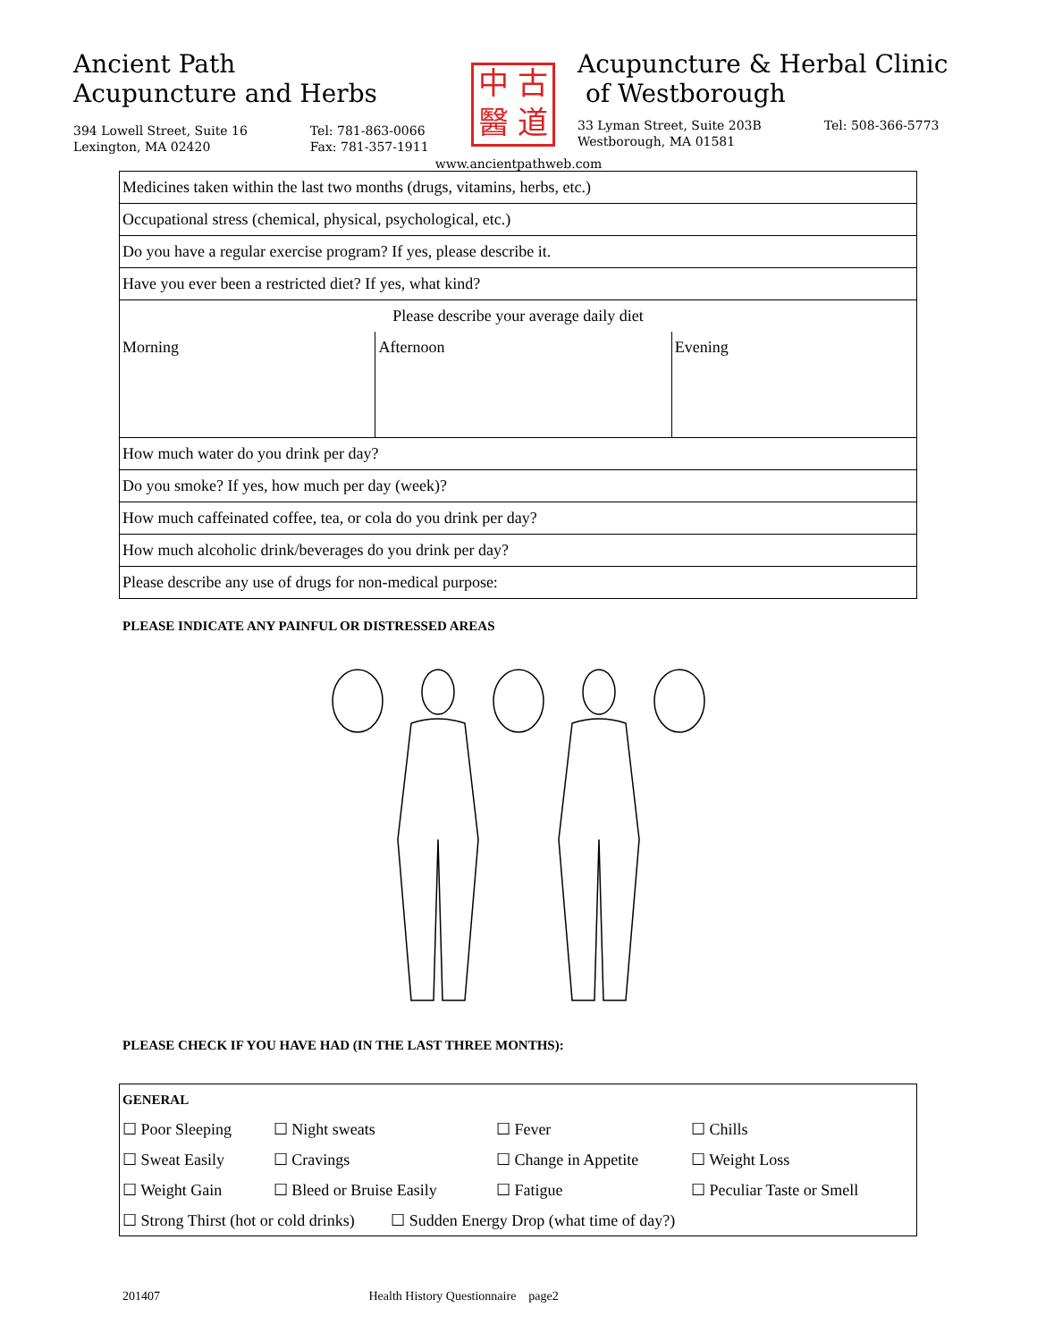Ancient Path
Acupuncture and Herbs
394 Lowell Street, Suite 16
Lexington, MA 02420
Tel: 781-863-0066
Fax: 781-357-1911
中古醫道
Acupuncture & Herbal Clinic
of Westborough
33 Lyman Street, Suite 203B
Westborough, MA 01581
Tel: 508-366-5773
www.ancientpathweb.com
| Medicines taken within the last two months (drugs, vitamins, herbs, etc.) | | |
| Occupational stress (chemical, physical, psychological, etc.) | | |
| Do you have a regular exercise program? If yes, please describe it. | | |
| Have you ever been a restricted diet? If yes, what kind? | | |
| Please describe your average daily diet | | |
| Morning | Afternoon | Evening |
| How much water do you drink per day? | | |
| Do you smoke? If yes, how much per day (week)? | | |
| How much caffeinated coffee, tea, or cola do you drink per day? | | |
| How much alcoholic drink/beverages do you drink per day? | | |
| Please describe any use of drugs for non-medical purpose: | | |
PLEASE INDICATE ANY PAINFUL OR DISTRESSED AREAS
PLEASE CHECK IF YOU HAVE HAD (IN THE LAST THREE MONTHS):
| GENERAL | | | |
| ☐ Poor Sleeping | ☐ Night sweats | ☐ Fever | ☐ Chills |
| ☐ Sweat Easily | ☐ Cravings | ☐ Change in Appetite | ☐ Weight Loss |
| ☐ Weight Gain | ☐ Bleed or Bruise Easily | ☐ Fatigue | ☐ Peculiar Taste or Smell |
| ☐ Strong Thirst (hot or cold drinks) ☐ Sudden Energy Drop (what time of day?) | | | |
201407 Health History Questionnaire page2